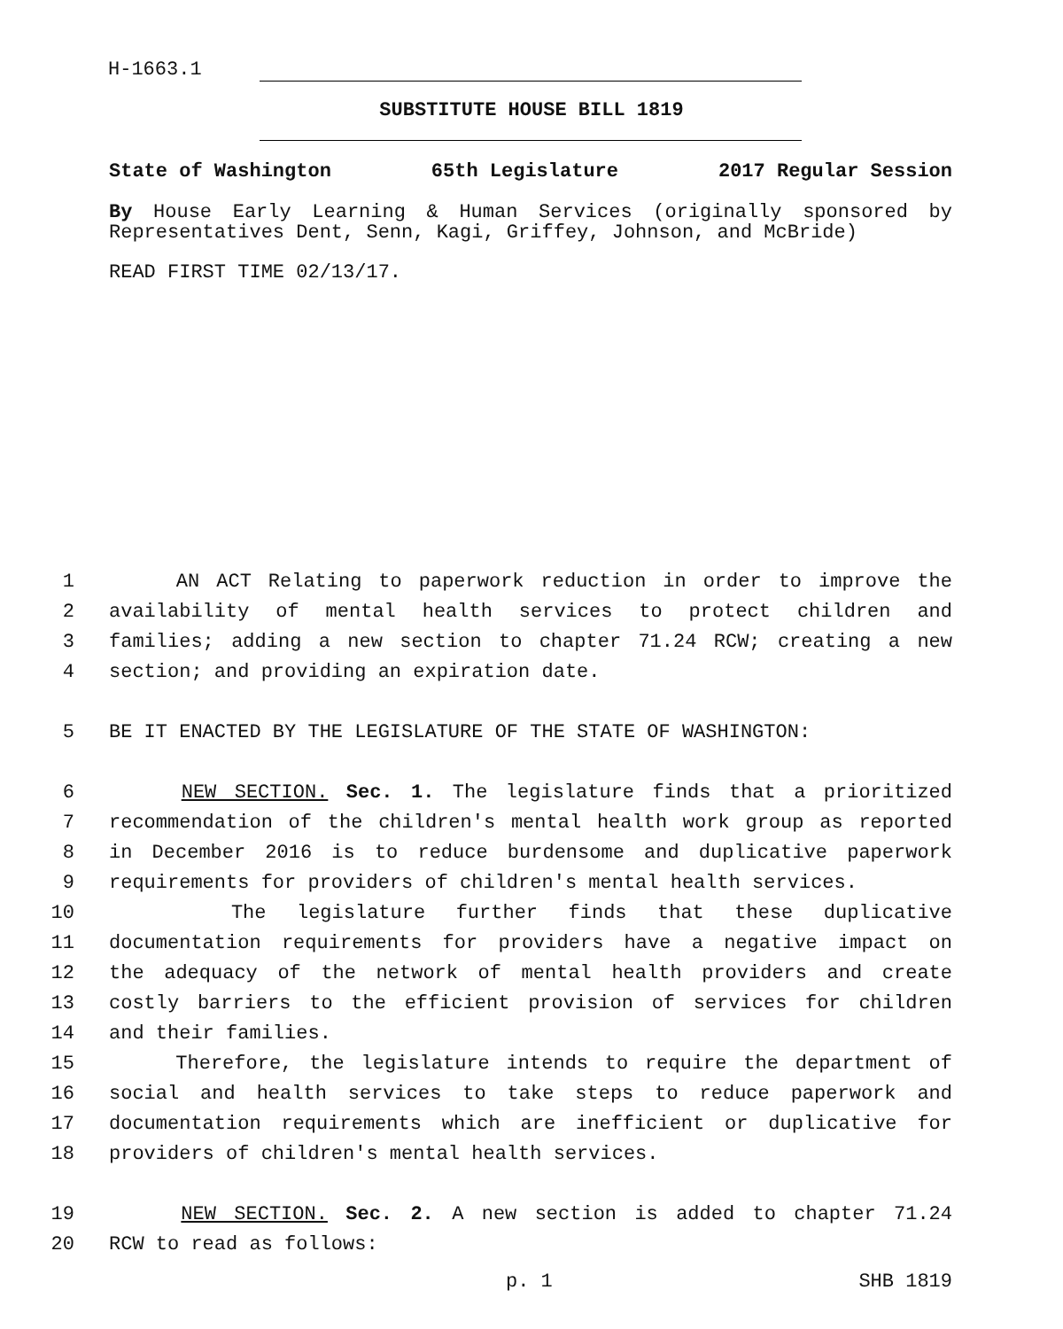H-1663.1
SUBSTITUTE HOUSE BILL 1819
State of Washington 65th Legislature 2017 Regular Session
By House Early Learning & Human Services (originally sponsored by Representatives Dent, Senn, Kagi, Griffey, Johnson, and McBride)
READ FIRST TIME 02/13/17.
1 AN ACT Relating to paperwork reduction in order to improve the
2 availability of mental health services to protect children and
3 families; adding a new section to chapter 71.24 RCW; creating a new
4 section; and providing an expiration date.
5 BE IT ENACTED BY THE LEGISLATURE OF THE STATE OF WASHINGTON:
6 NEW SECTION. Sec. 1. The legislature finds that a prioritized
7 recommendation of the children's mental health work group as reported
8 in December 2016 is to reduce burdensome and duplicative paperwork
9 requirements for providers of children's mental health services.
10 The legislature further finds that these duplicative
11 documentation requirements for providers have a negative impact on
12 the adequacy of the network of mental health providers and create
13 costly barriers to the efficient provision of services for children
14 and their families.
15 Therefore, the legislature intends to require the department of
16 social and health services to take steps to reduce paperwork and
17 documentation requirements which are inefficient or duplicative for
18 providers of children's mental health services.
19 NEW SECTION. Sec. 2. A new section is added to chapter 71.24
20 RCW to read as follows:
p. 1 SHB 1819